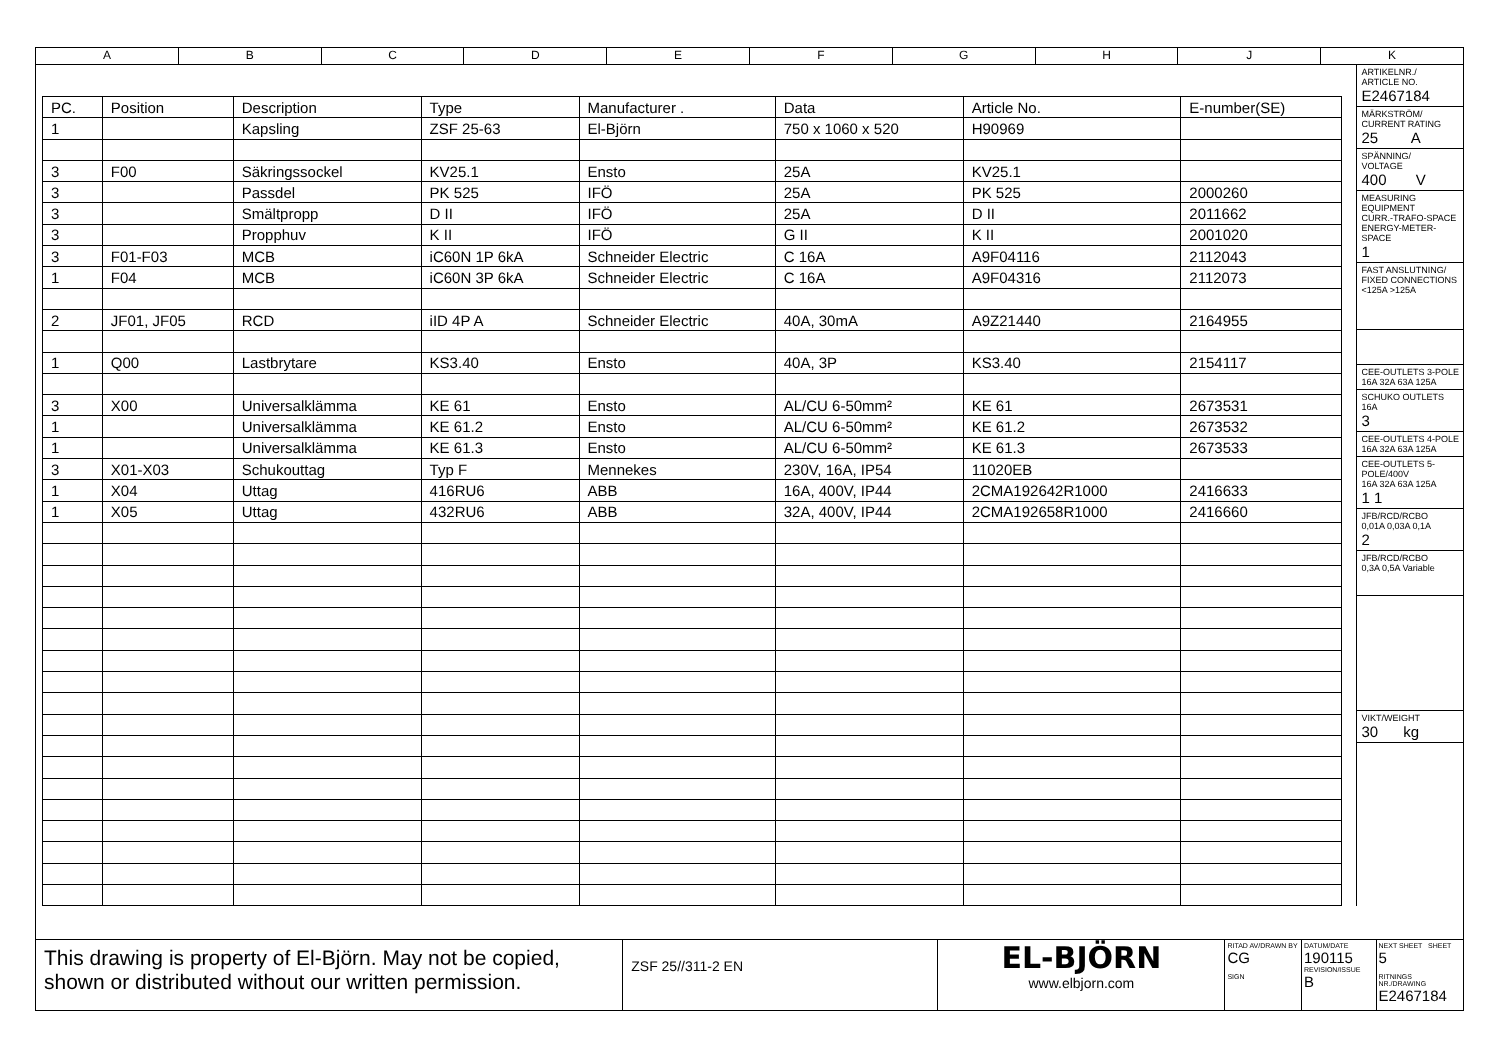A B C D E F G H J K
| PC. | Position | Description | Type | Manufacturer . | Data | Article No. | E-number(SE) |
| --- | --- | --- | --- | --- | --- | --- | --- |
| 1 | | Kapsling | ZSF 25-63 | El-Björn | 750 x 1060 x 520 | H90969 | |
| 3 | F00 | Säkringssockel | KV25.1 | Ensto | 25A | KV25.1 | |
| 3 | | Passdel | PK 525 | IFÖ | 25A | PK 525 | 2000260 |
| 3 | | Smältpropp | D II | IFÖ | 25A | D II | 2011662 |
| 3 | | Propphuv | K II | IFÖ | G II | K II | 2001020 |
| 3 | F01-F03 | MCB | iC60N 1P 6kA | Schneider Electric | C 16A | A9F04116 | 2112043 |
| 1 | F04 | MCB | iC60N 3P 6kA | Schneider Electric | C 16A | A9F04316 | 2112073 |
| 2 | JF01, JF05 | RCD | iID 4P A | Schneider Electric | 40A, 30mA | A9Z21440 | 2164955 |
| 1 | Q00 | Lastbrytare | KS3.40 | Ensto | 40A, 3P | KS3.40 | 2154117 |
| 3 | X00 | Universalklämma | KE 61 | Ensto | AL/CU 6-50mm² | KE 61 | 2673531 |
| 1 | | Universalklämma | KE 61.2 | Ensto | AL/CU 6-50mm² | KE 61.2 | 2673532 |
| 1 | | Universalklämma | KE 61.3 | Ensto | AL/CU 6-50mm² | KE 61.3 | 2673533 |
| 3 | X01-X03 | Schukouttag | Typ F | Mennekes | 230V, 16A, IP54 | 11020EB | |
| 1 | X04 | Uttag | 416RU6 | ABB | 16A, 400V, IP44 | 2CMA192642R1000 | 2416633 |
| 1 | X05 | Uttag | 432RU6 | ABB | 32A, 400V, IP44 | 2CMA192658R1000 | 2416660 |
ARTIKELNR./
ARTICLE NO.
E2467184
MÄRKSTRÖM/
CURRENT RATING
25 A
SPÄNNING/
VOLTAGE
400 V
MEASURING EQUIPMENT
CURR.-TRAFO-SPACE ENERGY-METER-SPACE
1
FAST ANSLUTNING/
FIXED CONNECTIONS
<125A >125A
CEE-OUTLETS 3-POLE
16A 32A 63A 125A
SCHUKO OUTLETS
16A
3
CEE-OUTLETS 4-POLE
16A 32A 63A 125A
CEE-OUTLETS 5-POLE/400V
16A 32A 63A 125A
1 1
JFB/RCD/RCBO
0,01A 0,03A 0,1A
2
JFB/RCD/RCBO
0,3A 0,5A Variable
VIKT/WEIGHT
30 kg
This drawing is property of El-Björn. May not be copied, shown or distributed without our written permission.
ZSF 25//311-2 EN
EL-BJÖRN
www.elbjorn.com
RITAD AV/DRAWN BY
CG
SIGN
DATUM/DATE
190115
REVISION/ISSUE
B
NEXT SHEET SHEET 5
RITNINGS NR./DRAWING
E2467184